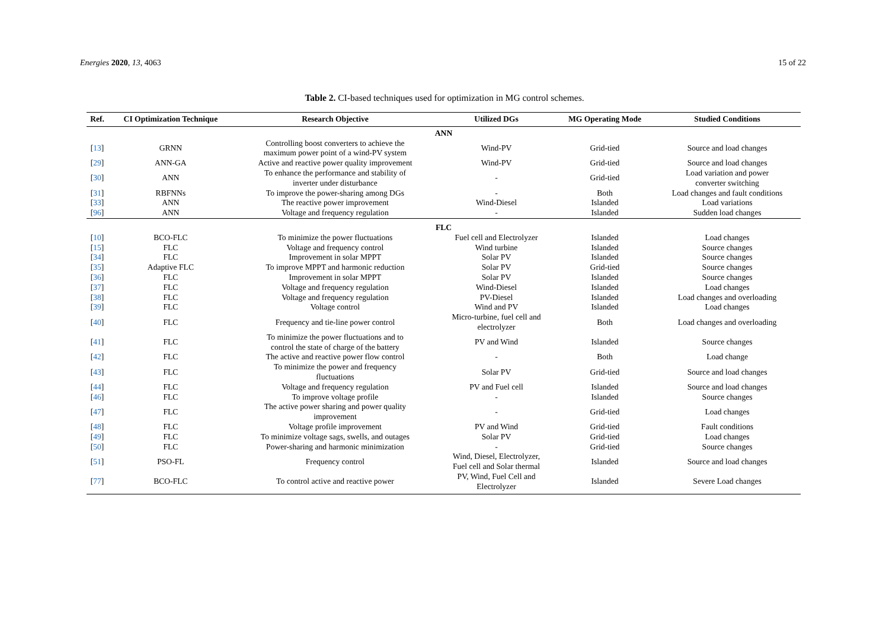Energies 2020, 13, 4063 15 of 22
Table 2. CI-based techniques used for optimization in MG control schemes.
| Ref. | CI Optimization Technique | Research Objective | Utilized DGs | MG Operating Mode | Studied Conditions |
| --- | --- | --- | --- | --- | --- |
| ANN | | | | | |
| [ 13 ] | GRNN | Controlling boost converters to achieve the maximum power point of a wind-PV system | Wind-PV | Grid-tied | Source and load changes |
| [ 29 ] | ANN-GA | Active and reactive power quality improvement | Wind-PV | Grid-tied | Source and load changes |
| [ 30 ] | ANN | To enhance the performance and stability of inverter under disturbance | - | Grid-tied | Load variation and power converter switching |
| [ 31 ] | RBFNNs | To improve the power-sharing among DGs | - | Both | Load changes and fault conditions |
| [ 33 ] | ANN | The reactive power improvement | Wind-Diesel | Islanded | Load variations |
| [ 96 ] | ANN | Voltage and frequency regulation | - | Islanded | Sudden load changes |
| FLC | | | | | |
| [ 10 ] | BCO-FLC | To minimize the power fluctuations | Fuel cell and Electrolyzer | Islanded | Load changes |
| [ 15 ] | FLC | Voltage and frequency control | Wind turbine | Islanded | Source changes |
| [ 34 ] | FLC | Improvement in solar MPPT | Solar PV | Islanded | Source changes |
| [ 35 ] | Adaptive FLC | To improve MPPT and harmonic reduction | Solar PV | Grid-tied | Source changes |
| [ 36 ] | FLC | Improvement in solar MPPT | Solar PV | Islanded | Source changes |
| [ 37 ] | FLC | Voltage and frequency regulation | Wind-Diesel | Islanded | Load changes |
| [ 38 ] | FLC | Voltage and frequency regulation | PV-Diesel | Islanded | Load changes and overloading |
| [ 39 ] | FLC | Voltage control | Wind and PV | Islanded | Load changes |
| [ 40 ] | FLC | Frequency and tie-line power control | Micro-turbine, fuel cell and electrolyzer | Both | Load changes and overloading |
| [ 41 ] | FLC | To minimize the power fluctuations and to control the state of charge of the battery | PV and Wind | Islanded | Source changes |
| [ 42 ] | FLC | The active and reactive power flow control | - | Both | Load change |
| [ 43 ] | FLC | To minimize the power and frequency fluctuations | Solar PV | Grid-tied | Source and load changes |
| [ 44 ] | FLC | Voltage and frequency regulation | PV and Fuel cell | Islanded | Source and load changes |
| [ 46 ] | FLC | To improve voltage profile | - | Islanded | Source changes |
| [ 47 ] | FLC | The active power sharing and power quality improvement | - | Grid-tied | Load changes |
| [ 48 ] | FLC | Voltage profile improvement | PV and Wind | Grid-tied | Fault conditions |
| [ 49 ] | FLC | To minimize voltage sags, swells, and outages | Solar PV | Grid-tied | Load changes |
| [ 50 ] | FLC | Power-sharing and harmonic minimization | - | Grid-tied | Source changes |
| [ 51 ] | PSO-FL | Frequency control | Wind, Diesel, Electrolyzer, Fuel cell and Solar thermal | Islanded | Source and load changes |
| [ 77 ] | BCO-FLC | To control active and reactive power | PV, Wind, Fuel Cell and Electrolyzer | Islanded | Severe Load changes |